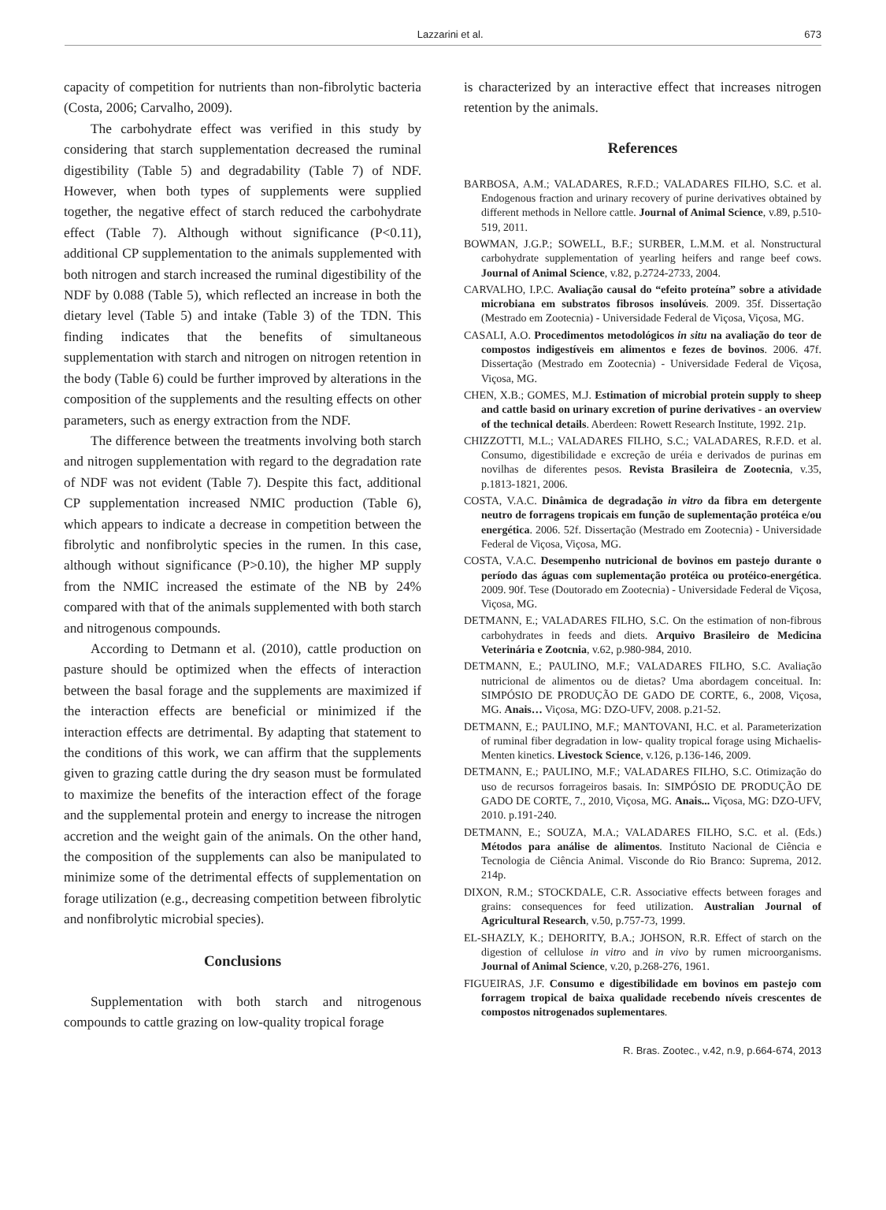Lazzarini et al. 673
capacity of competition for nutrients than non-fibrolytic bacteria (Costa, 2006; Carvalho, 2009).
The carbohydrate effect was verified in this study by considering that starch supplementation decreased the ruminal digestibility (Table 5) and degradability (Table 7) of NDF. However, when both types of supplements were supplied together, the negative effect of starch reduced the carbohydrate effect (Table 7). Although without significance (P<0.11), additional CP supplementation to the animals supplemented with both nitrogen and starch increased the ruminal digestibility of the NDF by 0.088 (Table 5), which reflected an increase in both the dietary level (Table 5) and intake (Table 3) of the TDN. This finding indicates that the benefits of simultaneous supplementation with starch and nitrogen on nitrogen retention in the body (Table 6) could be further improved by alterations in the composition of the supplements and the resulting effects on other parameters, such as energy extraction from the NDF.
The difference between the treatments involving both starch and nitrogen supplementation with regard to the degradation rate of NDF was not evident (Table 7). Despite this fact, additional CP supplementation increased NMIC production (Table 6), which appears to indicate a decrease in competition between the fibrolytic and nonfibrolytic species in the rumen. In this case, although without significance (P>0.10), the higher MP supply from the NMIC increased the estimate of the NB by 24% compared with that of the animals supplemented with both starch and nitrogenous compounds.
According to Detmann et al. (2010), cattle production on pasture should be optimized when the effects of interaction between the basal forage and the supplements are maximized if the interaction effects are beneficial or minimized if the interaction effects are detrimental. By adapting that statement to the conditions of this work, we can affirm that the supplements given to grazing cattle during the dry season must be formulated to maximize the benefits of the interaction effect of the forage and the supplemental protein and energy to increase the nitrogen accretion and the weight gain of the animals. On the other hand, the composition of the supplements can also be manipulated to minimize some of the detrimental effects of supplementation on forage utilization (e.g., decreasing competition between fibrolytic and nonfibrolytic microbial species).
Conclusions
Supplementation with both starch and nitrogenous compounds to cattle grazing on low-quality tropical forage
is characterized by an interactive effect that increases nitrogen retention by the animals.
References
BARBOSA, A.M.; VALADARES, R.F.D.; VALADARES FILHO, S.C. et al. Endogenous fraction and urinary recovery of purine derivatives obtained by different methods in Nellore cattle. Journal of Animal Science, v.89, p.510-519, 2011.
BOWMAN, J.G.P.; SOWELL, B.F.; SURBER, L.M.M. et al. Nonstructural carbohydrate supplementation of yearling heifers and range beef cows. Journal of Animal Science, v.82, p.2724-2733, 2004.
CARVALHO, I.P.C. Avaliação causal do “efeito proteína” sobre a atividade microbiana em substratos fibrosos insolúveis. 2009. 35f. Dissertação (Mestrado em Zootecnia) - Universidade Federal de Viçosa, Viçosa, MG.
CASALI, A.O. Procedimentos metodológicos in situ na avaliação do teor de compostos indigestíveis em alimentos e fezes de bovinos. 2006. 47f. Dissertação (Mestrado em Zootecnia) - Universidade Federal de Viçosa, Viçosa, MG.
CHEN, X.B.; GOMES, M.J. Estimation of microbial protein supply to sheep and cattle basid on urinary excretion of purine derivatives - an overview of the technical details. Aberdeen: Rowett Research Institute, 1992. 21p.
CHIZZOTTI, M.L.; VALADARES FILHO, S.C.; VALADARES, R.F.D. et al. Consumo, digestibilidade e excreção de uréia e derivados de purinas em novilhas de diferentes pesos. Revista Brasileira de Zootecnia, v.35, p.1813-1821, 2006.
COSTA, V.A.C. Dinâmica de degradação in vitro da fibra em detergente neutro de forragens tropicais em função de suplementação protéica e/ou energética. 2006. 52f. Dissertação (Mestrado em Zootecnia) - Universidade Federal de Viçosa, Viçosa, MG.
COSTA, V.A.C. Desempenho nutricional de bovinos em pastejo durante o período das águas com suplementação protéica ou protéico-energética. 2009. 90f. Tese (Doutorado em Zootecnia) - Universidade Federal de Viçosa, Viçosa, MG.
DETMANN, E.; VALADARES FILHO, S.C. On the estimation of non-fibrous carbohydrates in feeds and diets. Arquivo Brasileiro de Medicina Veterinária e Zootcnia, v.62, p.980-984, 2010.
DETMANN, E.; PAULINO, M.F.; VALADARES FILHO, S.C. Avaliação nutricional de alimentos ou de dietas? Uma abordagem conceitual. In: SIMPÓSIO DE PRODUÇÃO DE GADO DE CORTE, 6., 2008, Viçosa, MG. Anais… Viçosa, MG: DZO-UFV, 2008. p.21-52.
DETMANN, E.; PAULINO, M.F.; MANTOVANI, H.C. et al. Parameterization of ruminal fiber degradation in low- quality tropical forage using Michaelis-Menten kinetics. Livestock Science, v.126, p.136-146, 2009.
DETMANN, E.; PAULINO, M.F.; VALADARES FILHO, S.C. Otimização do uso de recursos forrageiros basais. In: SIMPÓSIO DE PRODUÇÃO DE GADO DE CORTE, 7., 2010, Viçosa, MG. Anais... Viçosa, MG: DZO-UFV, 2010. p.191-240.
DETMANN, E.; SOUZA, M.A.; VALADARES FILHO, S.C. et al. (Eds.) Métodos para análise de alimentos. Instituto Nacional de Ciência e Tecnologia de Ciência Animal. Visconde do Rio Branco: Suprema, 2012. 214p.
DIXON, R.M.; STOCKDALE, C.R. Associative effects between forages and grains: consequences for feed utilization. Australian Journal of Agricultural Research, v.50, p.757-73, 1999.
EL-SHAZLY, K.; DEHORITY, B.A.; JOHSON, R.R. Effect of starch on the digestion of cellulose in vitro and in vivo by rumen microorganisms. Journal of Animal Science, v.20, p.268-276, 1961.
FIGUEIRAS, J.F. Consumo e digestibilidade em bovinos em pastejo com forragem tropical de baixa qualidade recebendo níveis crescentes de compostos nitrogenados suplementares.
R. Bras. Zootec., v.42, n.9, p.664-674, 2013